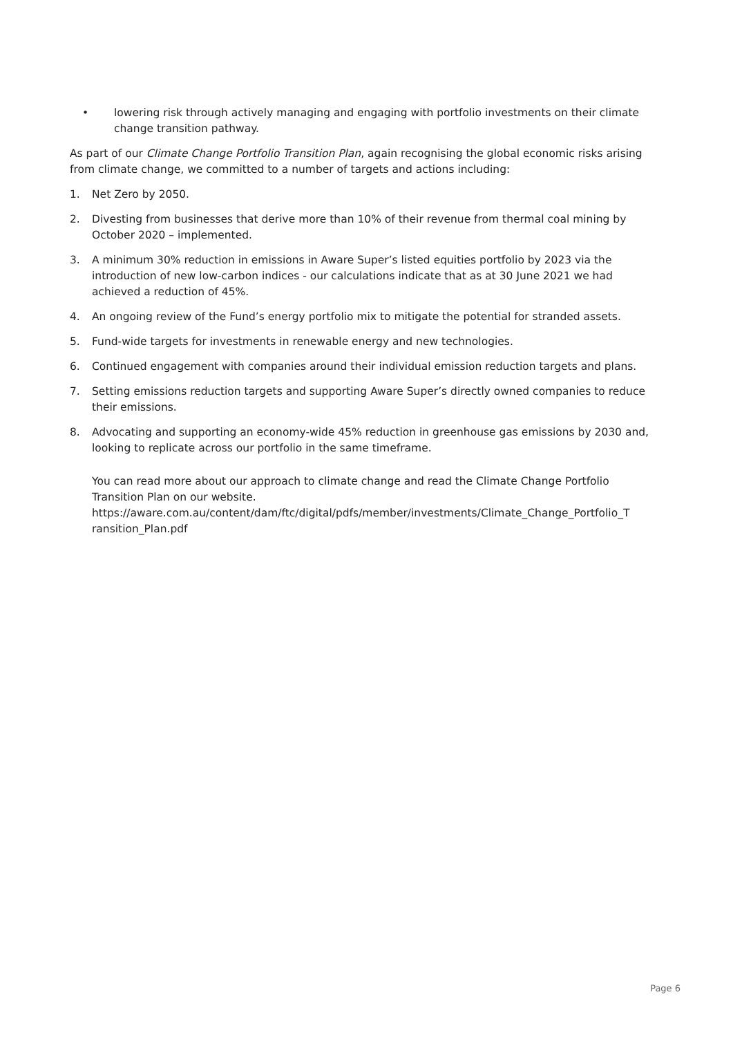• lowering risk through actively managing and engaging with portfolio investments on their climate change transition pathway.
As part of our Climate Change Portfolio Transition Plan, again recognising the global economic risks arising from climate change, we committed to a number of targets and actions including:
1. Net Zero by 2050.
2. Divesting from businesses that derive more than 10% of their revenue from thermal coal mining by October 2020 – implemented.
3. A minimum 30% reduction in emissions in Aware Super’s listed equities portfolio by 2023 via the introduction of new low-carbon indices - our calculations indicate that as at 30 June 2021 we had achieved a reduction of 45%.
4. An ongoing review of the Fund’s energy portfolio mix to mitigate the potential for stranded assets.
5. Fund-wide targets for investments in renewable energy and new technologies.
6. Continued engagement with companies around their individual emission reduction targets and plans.
7. Setting emissions reduction targets and supporting Aware Super’s directly owned companies to reduce their emissions.
8. Advocating and supporting an economy-wide 45% reduction in greenhouse gas emissions by 2030 and, looking to replicate across our portfolio in the same timeframe.
You can read more about our approach to climate change and read the Climate Change Portfolio Transition Plan on our website.
https://aware.com.au/content/dam/ftc/digital/pdfs/member/investments/Climate_Change_Portfolio_T
ransition_Plan.pdf
Page 6